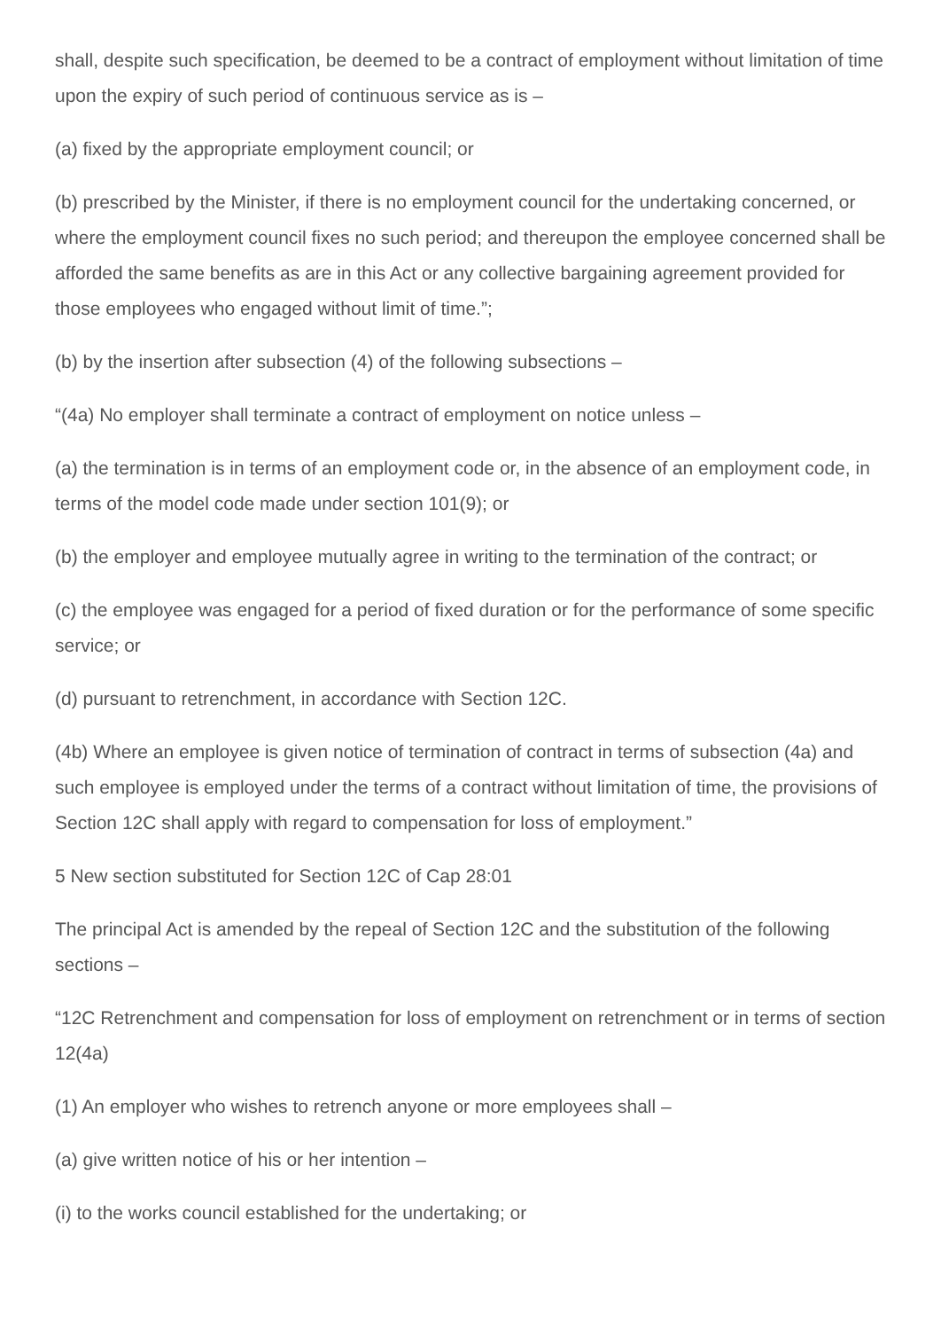shall, despite such specification, be deemed to be a contract of employment without limitation of time upon the expiry of such period of continuous service as is –
(a) fixed by the appropriate employment council; or
(b) prescribed by the Minister, if there is no employment council for the undertaking concerned, or where the employment council fixes no such period; and thereupon the employee concerned shall be afforded the same benefits as are in this Act or any collective bargaining agreement provided for those employees who engaged without limit of time.”;
(b) by the insertion after subsection (4) of the following subsections –
“(4a) No employer shall terminate a contract of employment on notice unless –
(a) the termination is in terms of an employment code or, in the absence of an employment code, in terms of the model code made under section 101(9); or
(b) the employer and employee mutually agree in writing to the termination of the contract; or
(c) the employee was engaged for a period of fixed duration or for the performance of some specific service; or
(d) pursuant to retrenchment, in accordance with Section 12C.
(4b) Where an employee is given notice of termination of contract in terms of subsection (4a) and such employee is employed under the terms of a contract without limitation of time, the provisions of Section 12C shall apply with regard to compensation for loss of employment.”
5 New section substituted for Section 12C of Cap 28:01
The principal Act is amended by the repeal of Section 12C and the substitution of the following sections –
“12C Retrenchment and compensation for loss of employment on retrenchment or in terms of section 12(4a)
(1) An employer who wishes to retrench anyone or more employees shall –
(a) give written notice of his or her intention –
(i) to the works council established for the undertaking; or